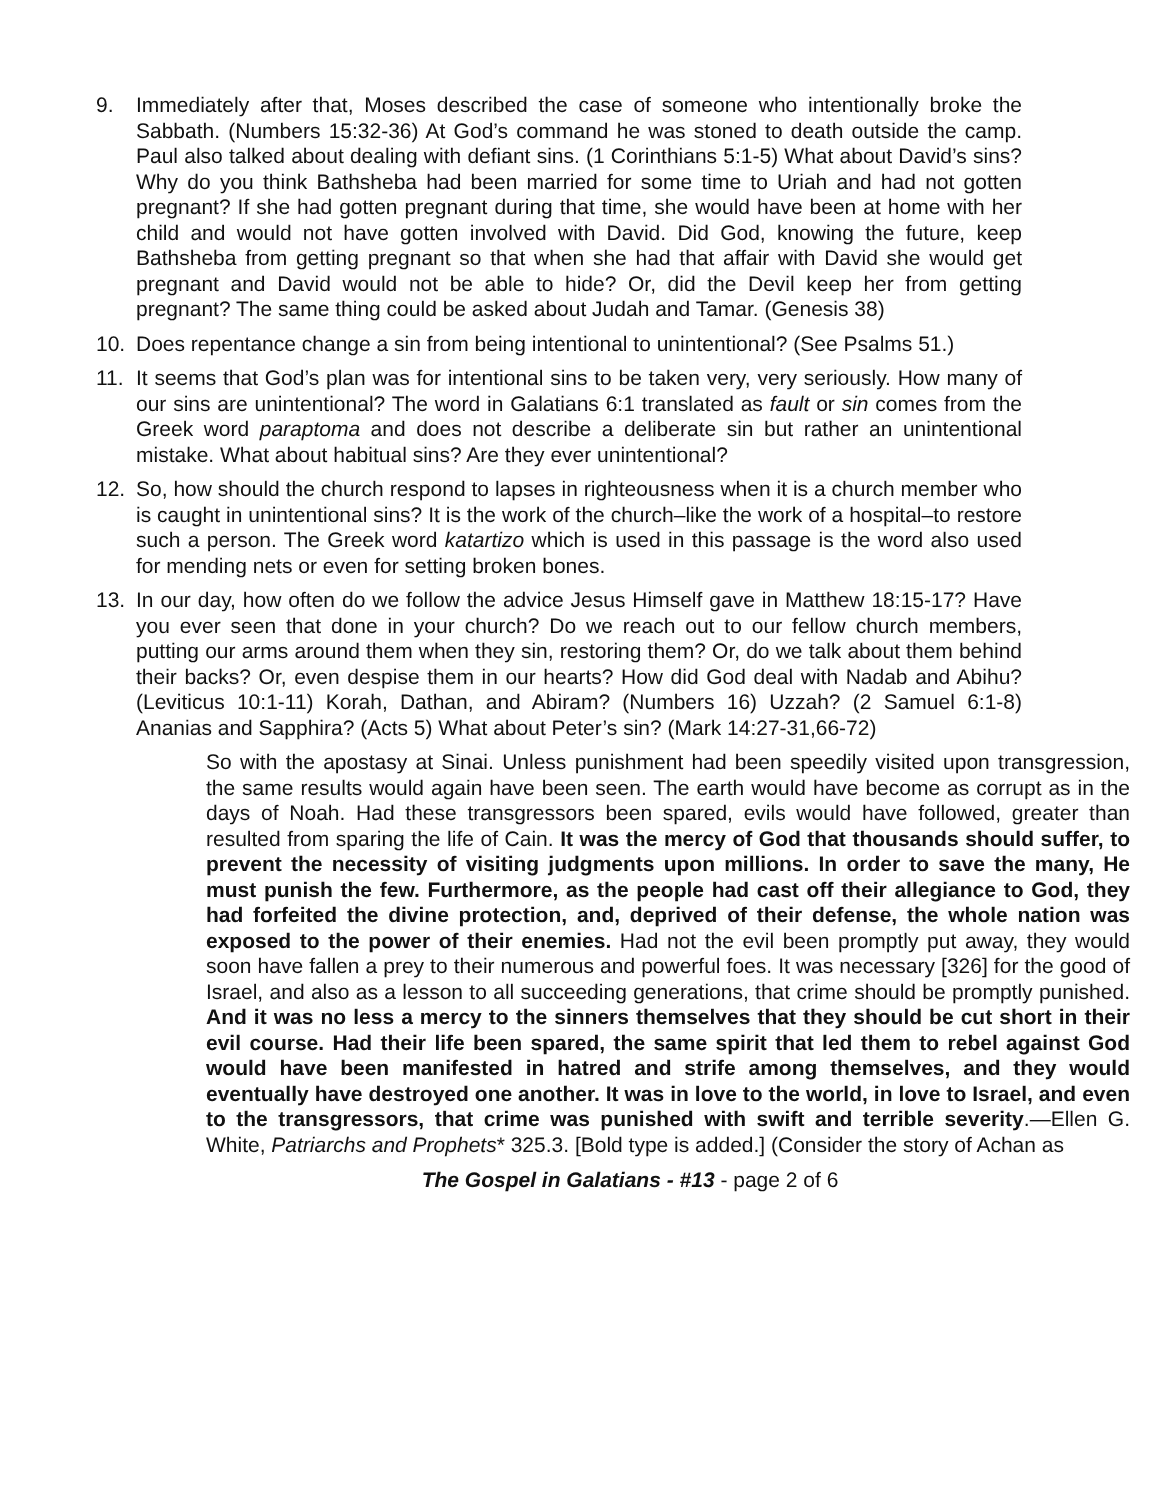9. Immediately after that, Moses described the case of someone who intentionally broke the Sabbath. (Numbers 15:32-36) At God’s command he was stoned to death outside the camp. Paul also talked about dealing with defiant sins. (1 Corinthians 5:1-5) What about David’s sins? Why do you think Bathsheba had been married for some time to Uriah and had not gotten pregnant? If she had gotten pregnant during that time, she would have been at home with her child and would not have gotten involved with David. Did God, knowing the future, keep Bathsheba from getting pregnant so that when she had that affair with David she would get pregnant and David would not be able to hide? Or, did the Devil keep her from getting pregnant? The same thing could be asked about Judah and Tamar. (Genesis 38)
10. Does repentance change a sin from being intentional to unintentional? (See Psalms 51.)
11. It seems that God’s plan was for intentional sins to be taken very, very seriously. How many of our sins are unintentional? The word in Galatians 6:1 translated as fault or sin comes from the Greek word paraptoma and does not describe a deliberate sin but rather an unintentional mistake. What about habitual sins? Are they ever unintentional?
12. So, how should the church respond to lapses in righteousness when it is a church member who is caught in unintentional sins? It is the work of the church–like the work of a hospital–to restore such a person. The Greek word katartizo which is used in this passage is the word also used for mending nets or even for setting broken bones.
13. In our day, how often do we follow the advice Jesus Himself gave in Matthew 18:15-17? Have you ever seen that done in your church? Do we reach out to our fellow church members, putting our arms around them when they sin, restoring them? Or, do we talk about them behind their backs? Or, even despise them in our hearts? How did God deal with Nadab and Abihu? (Leviticus 10:1-11) Korah, Dathan, and Abiram? (Numbers 16) Uzzah? (2 Samuel 6:1-8) Ananias and Sapphira? (Acts 5) What about Peter’s sin? (Mark 14:27-31,66-72)
So with the apostasy at Sinai. Unless punishment had been speedily visited upon transgression, the same results would again have been seen. The earth would have become as corrupt as in the days of Noah. Had these transgressors been spared, evils would have followed, greater than resulted from sparing the life of Cain. It was the mercy of God that thousands should suffer, to prevent the necessity of visiting judgments upon millions. In order to save the many, He must punish the few. Furthermore, as the people had cast off their allegiance to God, they had forfeited the divine protection, and, deprived of their defense, the whole nation was exposed to the power of their enemies. Had not the evil been promptly put away, they would soon have fallen a prey to their numerous and powerful foes. It was necessary [326] for the good of Israel, and also as a lesson to all succeeding generations, that crime should be promptly punished. And it was no less a mercy to the sinners themselves that they should be cut short in their evil course. Had their life been spared, the same spirit that led them to rebel against God would have been manifested in hatred and strife among themselves, and they would eventually have destroyed one another. It was in love to the world, in love to Israel, and even to the transgressors, that crime was punished with swift and terrible severity.—Ellen G. White, Patriarchs and Prophets* 325.3. [Bold type is added.] (Consider the story of Achan as
The Gospel in Galatians - #13 - page 2 of 6